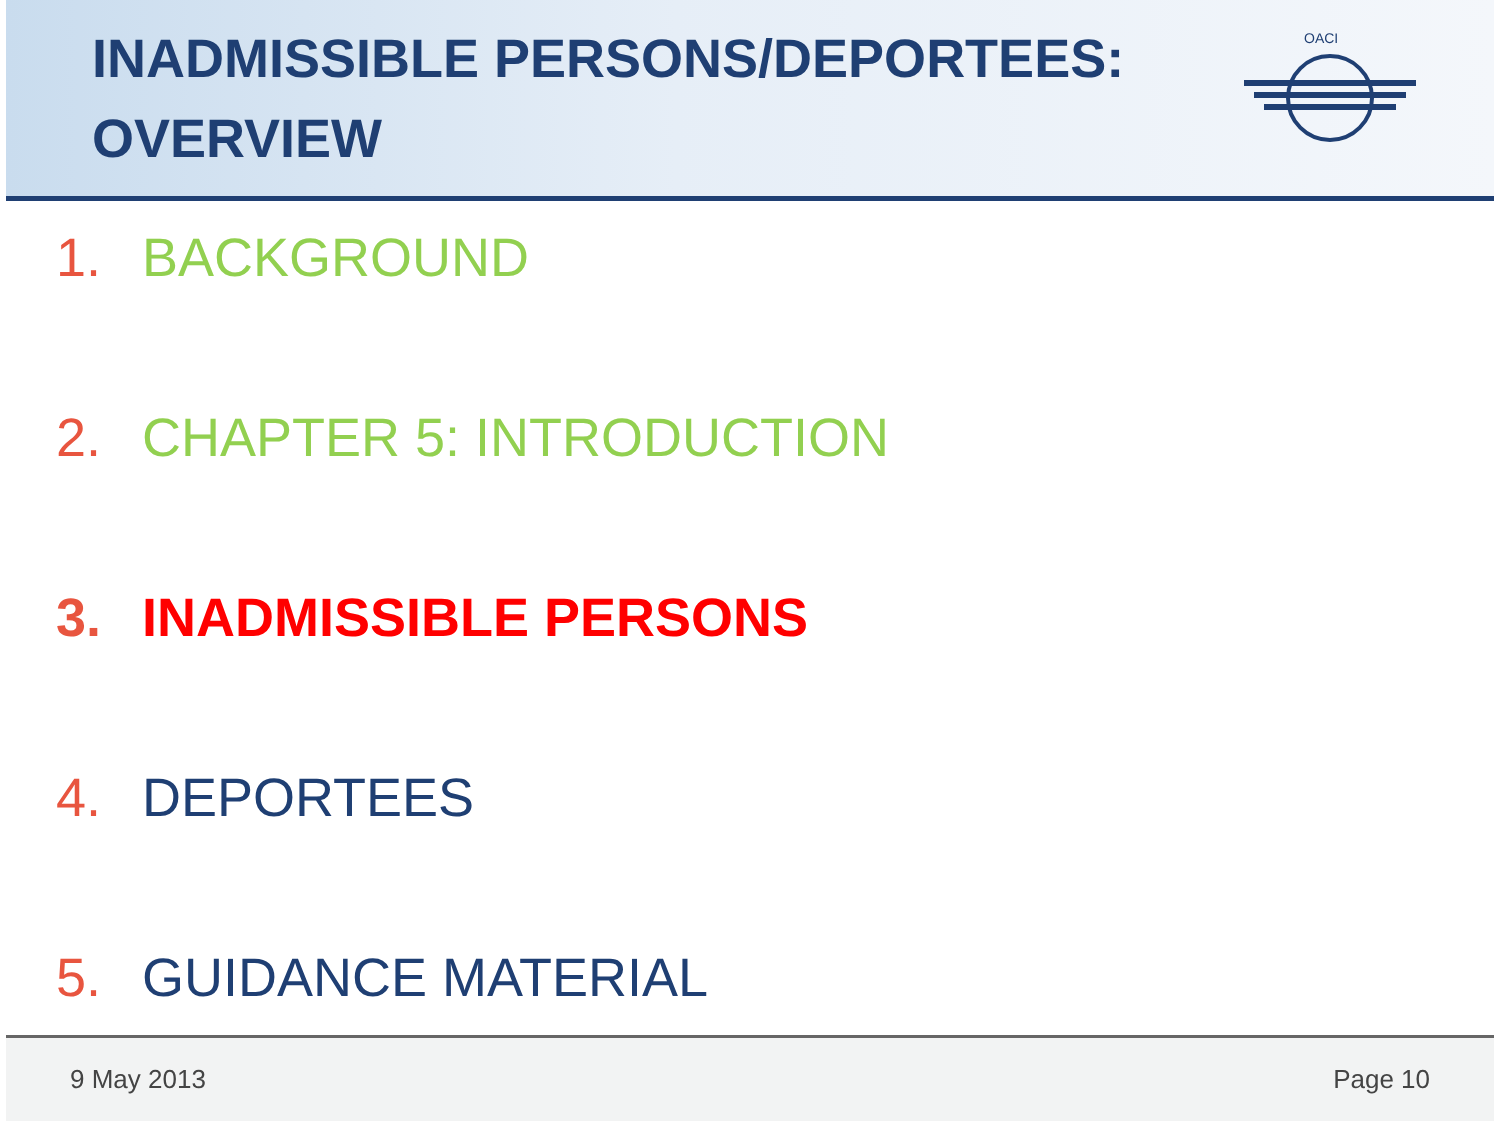INADMISSIBLE PERSONS/DEPORTEES:
OVERVIEW
OACI
1. BACKGROUND
2. CHAPTER 5: INTRODUCTION
3. INADMISSIBLE PERSONS
4. DEPORTEES
5. GUIDANCE MATERIAL
9 May 2013 Page 10